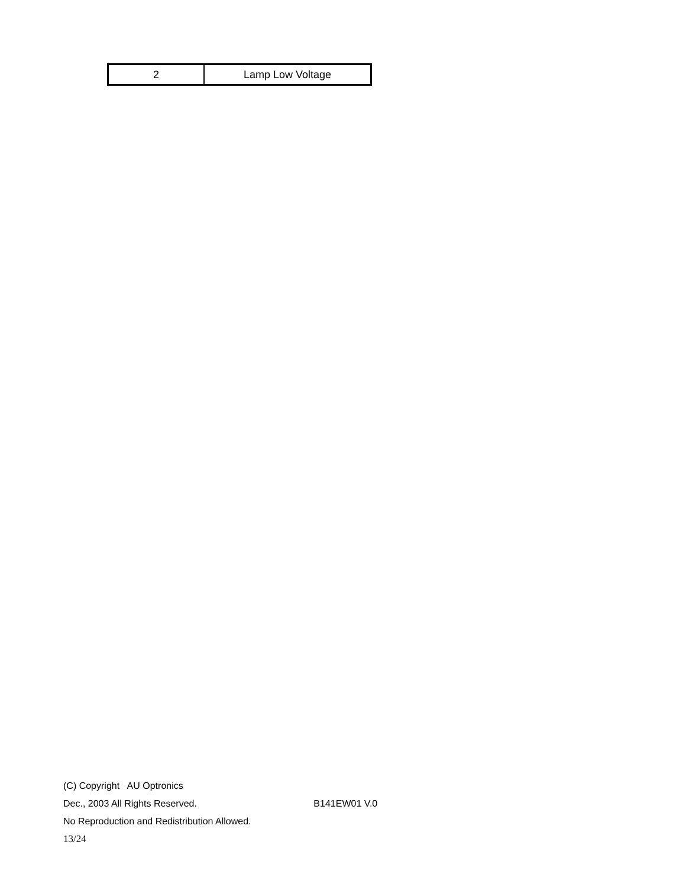| 2 | Lamp Low Voltage |
(C) Copyright AU Optronics
Dec., 2003 All Rights Reserved. B141EW01 V.0
No Reproduction and Redistribution Allowed.
13/24